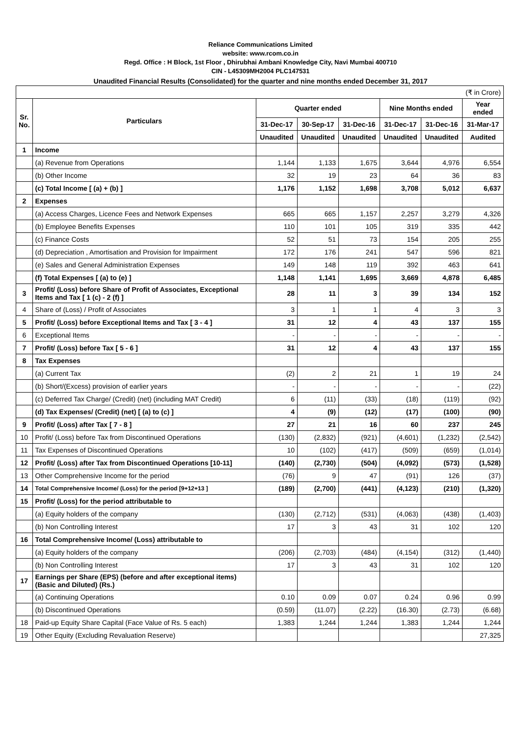Reliance Communications Limited
website: www.rcom.co.in
Regd. Office : H Block, 1st Floor , Dhirubhai Ambani Knowledge City, Navi Mumbai 400710
CIN - L45309MH2004 PLC147531
Unaudited Financial Results (Consolidated) for the quarter and nine months ended December 31, 2017
| (₹ in Crore) | | | | | | | |
| Sr. No. | Particulars | Quarter ended | | | Nine Months ended | | Year ended |
| | | 31-Dec-17 | 30-Sep-17 | 31-Dec-16 | 31-Dec-17 | 31-Dec-16 | 31-Mar-17 |
| | | Unaudited | Unaudited | Unaudited | Unaudited | Unaudited | Audited |
| 1 | Income | | | | | | |
| | (a) Revenue from Operations | 1,144 | 1,133 | 1,675 | 3,644 | 4,976 | 6,554 |
| | (b) Other Income | 32 | 19 | 23 | 64 | 36 | 83 |
| | (c) Total Income [ (a) + (b) ] | 1,176 | 1,152 | 1,698 | 3,708 | 5,012 | 6,637 |
| 2 | Expenses | | | | | | |
| | (a) Access Charges, Licence Fees and Network Expenses | 665 | 665 | 1,157 | 2,257 | 3,279 | 4,326 |
| | (b) Employee Benefits Expenses | 110 | 101 | 105 | 319 | 335 | 442 |
| | (c) Finance Costs | 52 | 51 | 73 | 154 | 205 | 255 |
| | (d) Depreciation , Amortisation and Provision for Impairment | 172 | 176 | 241 | 547 | 596 | 821 |
| | (e) Sales and General Administration Expenses | 149 | 148 | 119 | 392 | 463 | 641 |
| | (f) Total Expenses [ (a) to (e) ] | 1,148 | 1,141 | 1,695 | 3,669 | 4,878 | 6,485 |
| 3 | Profit/ (Loss) before Share of Profit of Associates, Exceptional Items and Tax [ 1 (c) - 2 (f) ] | 28 | 11 | 3 | 39 | 134 | 152 |
| 4 | Share of (Loss) / Profit of Associates | 3 | 1 | 1 | 4 | 3 | 3 |
| 5 | Profit/ (Loss) before Exceptional Items and Tax [ 3 - 4 ] | 31 | 12 | 4 | 43 | 137 | 155 |
| 6 | Exceptional Items | - | - | - | - | - | - |
| 7 | Profit/ (Loss) before Tax [ 5 - 6 ] | 31 | 12 | 4 | 43 | 137 | 155 |
| 8 | Tax Expenses | | | | | | |
| | (a) Current Tax | (2) | 2 | 21 | 1 | 19 | 24 |
| | (b) Short/(Excess) provision of earlier years | - | - | - | - | - | (22) |
| | (c) Deferred Tax Charge/ (Credit) (net) (including MAT Credit) | 6 | (11) | (33) | (18) | (119) | (92) |
| | (d) Tax Expenses/ (Credit) (net) [ (a) to (c) ] | 4 | (9) | (12) | (17) | (100) | (90) |
| 9 | Profit/ (Loss) after Tax [ 7 - 8 ] | 27 | 21 | 16 | 60 | 237 | 245 |
| 10 | Profit/ (Loss) before Tax from Discontinued Operations | (130) | (2,832) | (921) | (4,601) | (1,232) | (2,542) |
| 11 | Tax Expenses of Discontinued Operations | 10 | (102) | (417) | (509) | (659) | (1,014) |
| 12 | Profit/ (Loss) after Tax from Discontinued Operations [10-11] | (140) | (2,730) | (504) | (4,092) | (573) | (1,528) |
| 13 | Other Comprehensive Income for the period | (76) | 9 | 47 | (91) | 126 | (37) |
| 14 | Total Comprehensive Income/ (Loss) for the period [9+12+13 ] | (189) | (2,700) | (441) | (4,123) | (210) | (1,320) |
| 15 | Profit/ (Loss) for the period attributable to | | | | | | |
| | (a) Equity holders of the company | (130) | (2,712) | (531) | (4,063) | (438) | (1,403) |
| | (b) Non Controlling Interest | 17 | 3 | 43 | 31 | 102 | 120 |
| 16 | Total Comprehensive Income/ (Loss) attributable to | | | | | | |
| | (a) Equity holders of the company | (206) | (2,703) | (484) | (4,154) | (312) | (1,440) |
| | (b) Non Controlling Interest | 17 | 3 | 43 | 31 | 102 | 120 |
| 17 | Earnings per Share (EPS) (before and after exceptional items) (Basic and Diluted) (Rs.) | | | | | | |
| | (a) Continuing Operations | 0.10 | 0.09 | 0.07 | 0.24 | 0.96 | 0.99 |
| | (b) Discontinued Operations | (0.59) | (11.07) | (2.22) | (16.30) | (2.73) | (6.68) |
| 18 | Paid-up Equity Share Capital (Face Value of Rs. 5 each) | 1,383 | 1,244 | 1,244 | 1,383 | 1,244 | 1,244 |
| 19 | Other Equity (Excluding Revaluation Reserve) | | | | | | 27,325 |